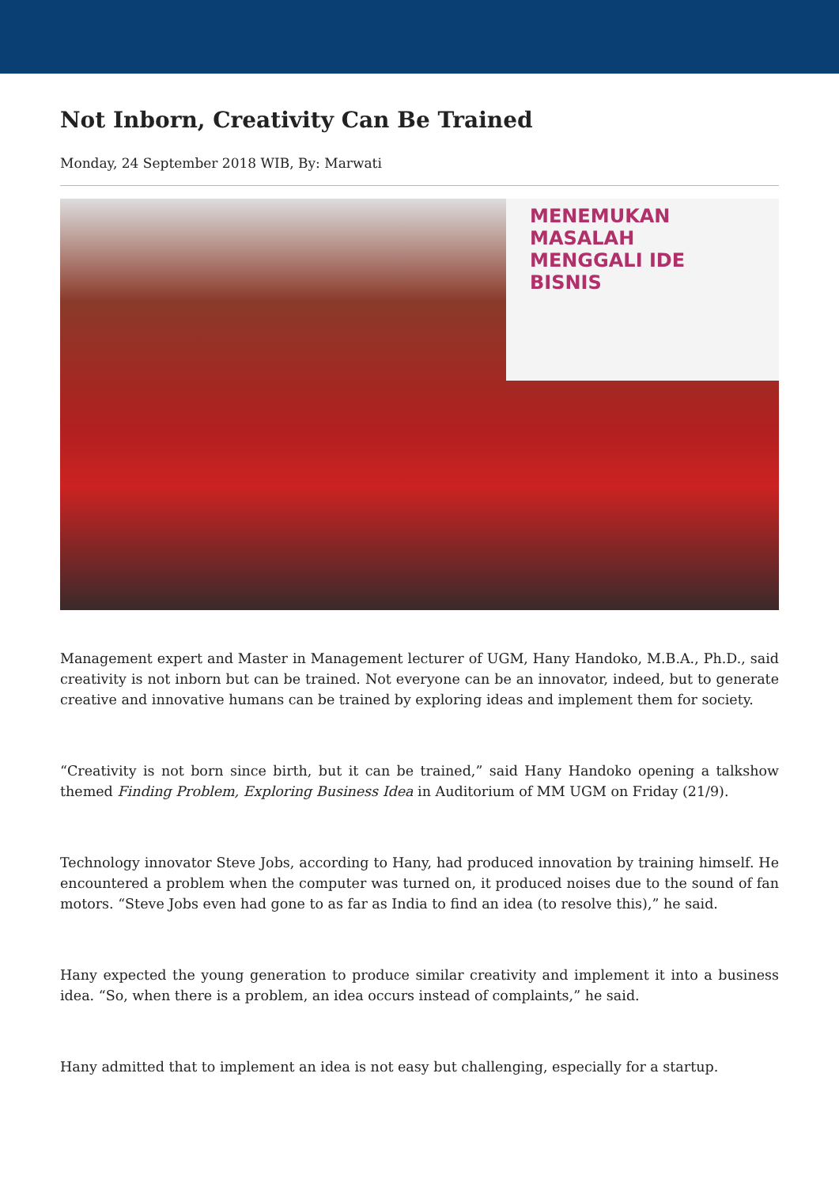Not Inborn, Creativity Can Be Trained
Monday, 24 September 2018 WIB, By: Marwati
MENEMUKAN MASALAH
MENGGALI IDE BISNIS
Management expert and Master in Management lecturer of UGM, Hany Handoko, M.B.A., Ph.D., said creativity is not inborn but can be trained. Not everyone can be an innovator, indeed, but to generate creative and innovative humans can be trained by exploring ideas and implement them for society.
“Creativity is not born since birth, but it can be trained,” said Hany Handoko opening a talkshow themed Finding Problem, Exploring Business Idea in Auditorium of MM UGM on Friday (21/9).
Technology innovator Steve Jobs, according to Hany, had produced innovation by training himself. He encountered a problem when the computer was turned on, it produced noises due to the sound of fan motors. “Steve Jobs even had gone to as far as India to find an idea (to resolve this),” he said.
Hany expected the young generation to produce similar creativity and implement it into a business idea. “So, when there is a problem, an idea occurs instead of complaints,” he said.
Hany admitted that to implement an idea is not easy but challenging, especially for a startup.